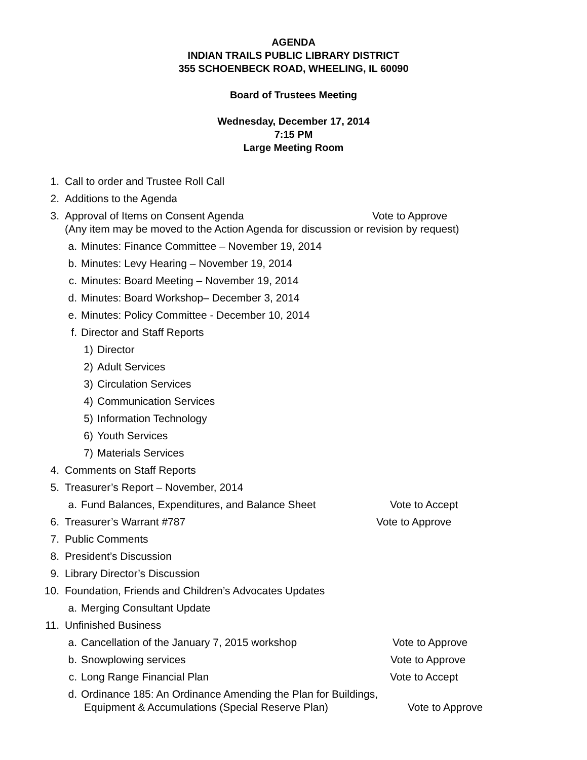AGENDA
INDIAN TRAILS PUBLIC LIBRARY DISTRICT
355 SCHOENBECK ROAD, WHEELING, IL 60090
Board of Trustees Meeting
Wednesday, December 17, 2014
7:15 PM
Large Meeting Room
1. Call to order and Trustee Roll Call
2. Additions to the Agenda
3. Approval of Items on Consent Agenda Vote to Approve
(Any item may be moved to the Action Agenda for discussion or revision by request)
a. Minutes: Finance Committee – November 19, 2014
b. Minutes: Levy Hearing – November 19, 2014
c. Minutes: Board Meeting – November 19, 2014
d. Minutes: Board Workshop– December 3, 2014
e. Minutes: Policy Committee - December 10, 2014
f. Director and Staff Reports
1) Director
2) Adult Services
3) Circulation Services
4) Communication Services
5) Information Technology
6) Youth Services
7) Materials Services
4. Comments on Staff Reports
5. Treasurer’s Report – November, 2014
a. Fund Balances, Expenditures, and Balance Sheet Vote to Accept
6. Treasurer’s Warrant #787 Vote to Approve
7. Public Comments
8. President’s Discussion
9. Library Director’s Discussion
10. Foundation, Friends and Children’s Advocates Updates
a. Merging Consultant Update
11. Unfinished Business
a. Cancellation of the January 7, 2015 workshop Vote to Approve
b. Snowplowing services Vote to Approve
c. Long Range Financial Plan Vote to Accept
d. Ordinance 185: An Ordinance Amending the Plan for Buildings,
Equipment & Accumulations (Special Reserve Plan) Vote to Approve